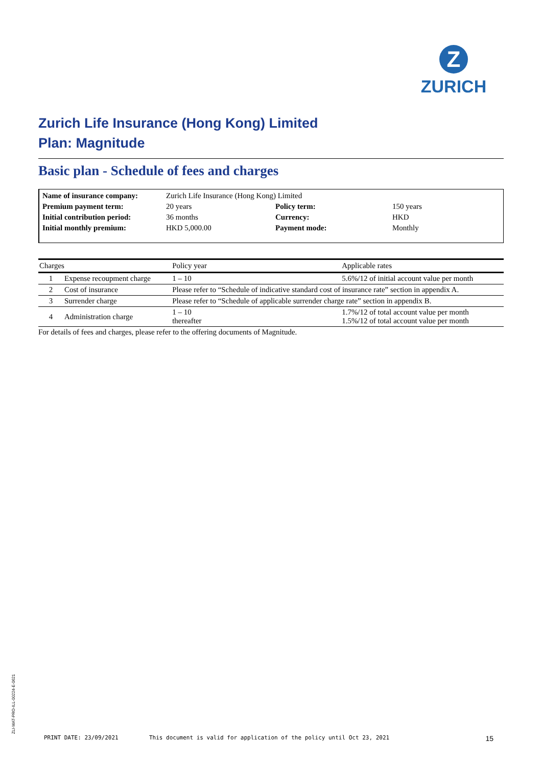Z
ZURICH
Zurich Life Insurance (Hong Kong) Limited
Plan: Magnitude
Basic plan - Schedule of fees and charges
| Name of insurance company: | Zurich Life Insurance (Hong Kong) Limited | | |
| Premium payment term: | 20 years | Policy term: | 150 years |
| Initial contribution period: | 36 months | Currency: | HKD |
| Initial monthly premium: | HKD 5,000.00 | Payment mode: | Monthly |
| Charges | | Policy year | Applicable rates |
| --- | --- | --- | --- |
| 1 | Expense recoupment charge | 1 – 10 | 5.6%/12 of initial account value per month |
| 2 | Cost of insurance | Please refer to “Schedule of indicative standard cost of insurance rate” section in appendix A. | |
| 3 | Surrender charge | Please refer to “Schedule of applicable surrender charge rate” section in appendix B. | |
| 4 | Administration charge | 1 – 10 thereafter | 1.7%/12 of total account value per month 1.5%/12 of total account value per month |
For details of fees and charges, please refer to the offering documents of Magnitude.
ZLI-MAT-PRO-ILL-00224-E-0621
PRINT DATE: 23/09/2021 This document is valid for application of the policy until Oct 23, 2021 15